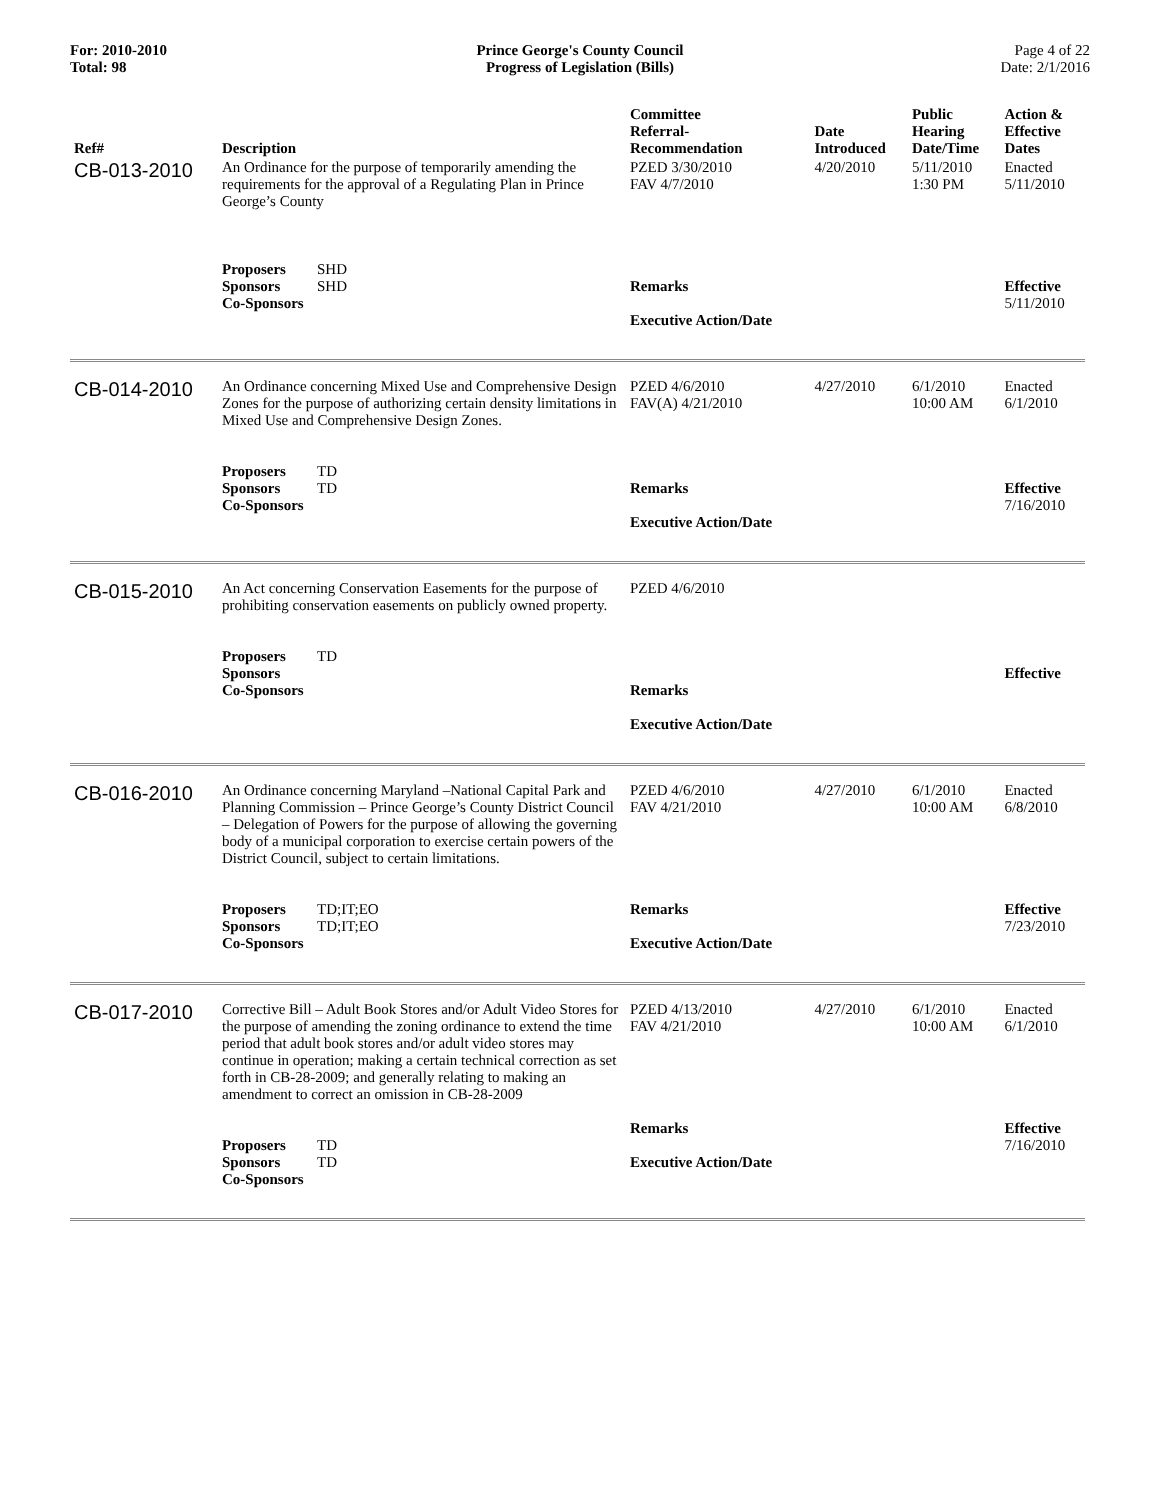For: 2010-2010
Total: 98
Prince George's County Council
Progress of Legislation (Bills)
Page 4 of 22
Date: 2/1/2016
| Ref# | Description | Committee Referral- Recommendation | Date Introduced | Public Hearing Date/Time | Action & Effective Dates |
| --- | --- | --- | --- | --- | --- |
| CB-013-2010 | An Ordinance for the purpose of temporarily amending the requirements for the approval of a Regulating Plan in Prince George’s County Proposers SHD Sponsors SHD Co-Sponsors | PZED 3/30/2010 FAV 4/7/2010 Remarks Executive Action/Date | 4/20/2010 | 5/11/2010 1:30 PM | Enacted 5/11/2010 Effective 5/11/2010 |
| CB-014-2010 | An Ordinance concerning Mixed Use and Comprehensive Design Zones for the purpose of authorizing certain density limitations in Mixed Use and Comprehensive Design Zones. Proposers TD Sponsors TD Co-Sponsors | PZED 4/6/2010 FAV(A) 4/21/2010 Remarks Executive Action/Date | 4/27/2010 | 6/1/2010 10:00 AM | Enacted 6/1/2010 Effective 7/16/2010 |
| CB-015-2010 | An Act concerning Conservation Easements for the purpose of prohibiting conservation easements on publicly owned property. Proposers TD Sponsors Co-Sponsors | PZED 4/6/2010 Remarks Executive Action/Date | | | Effective |
| CB-016-2010 | An Ordinance concerning Maryland –National Capital Park and Planning Commission – Prince George’s County District Council – Delegation of Powers for the purpose of allowing the governing body of a municipal corporation to exercise certain powers of the District Council, subject to certain limitations. Proposers TD;IT;EO Sponsors TD;IT;EO Co-Sponsors | PZED 4/6/2010 FAV 4/21/2010 Remarks Executive Action/Date | 4/27/2010 | 6/1/2010 10:00 AM | Enacted 6/8/2010 Effective 7/23/2010 |
| CB-017-2010 | Corrective Bill – Adult Book Stores and/or Adult Video Stores for the purpose of amending the zoning ordinance to extend the time period that adult book stores and/or adult video stores may continue in operation; making a certain technical correction as set forth in CB-28-2009; and generally relating to making an amendment to correct an omission in CB-28-2009 Proposers TD Sponsors TD Co-Sponsors | PZED 4/13/2010 FAV 4/21/2010 Remarks Executive Action/Date | 4/27/2010 | 6/1/2010 10:00 AM | Enacted 6/1/2010 Effective 7/16/2010 |